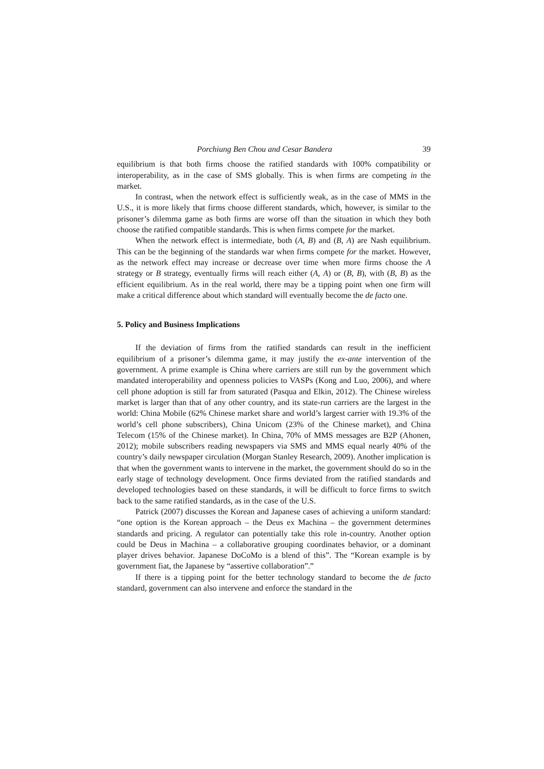Porchiung Ben Chou and Cesar Bandera 39
equilibrium is that both firms choose the ratified standards with 100% compatibility or interoperability, as in the case of SMS globally. This is when firms are competing in the market.
In contrast, when the network effect is sufficiently weak, as in the case of MMS in the U.S., it is more likely that firms choose different standards, which, however, is similar to the prisoner’s dilemma game as both firms are worse off than the situation in which they both choose the ratified compatible standards. This is when firms compete for the market.
When the network effect is intermediate, both (A, B) and (B, A) are Nash equilibrium. This can be the beginning of the standards war when firms compete for the market. However, as the network effect may increase or decrease over time when more firms choose the A strategy or B strategy, eventually firms will reach either (A, A) or (B, B), with (B, B) as the efficient equilibrium. As in the real world, there may be a tipping point when one firm will make a critical difference about which standard will eventually become the de facto one.
5. Policy and Business Implications
If the deviation of firms from the ratified standards can result in the inefficient equilibrium of a prisoner’s dilemma game, it may justify the ex-ante intervention of the government. A prime example is China where carriers are still run by the government which mandated interoperability and openness policies to VASPs (Kong and Luo, 2006), and where cell phone adoption is still far from saturated (Pasqua and Elkin, 2012). The Chinese wireless market is larger than that of any other country, and its state-run carriers are the largest in the world: China Mobile (62% Chinese market share and world’s largest carrier with 19.3% of the world’s cell phone subscribers), China Unicom (23% of the Chinese market), and China Telecom (15% of the Chinese market). In China, 70% of MMS messages are B2P (Ahonen, 2012); mobile subscribers reading newspapers via SMS and MMS equal nearly 40% of the country’s daily newspaper circulation (Morgan Stanley Research, 2009). Another implication is that when the government wants to intervene in the market, the government should do so in the early stage of technology development. Once firms deviated from the ratified standards and developed technologies based on these standards, it will be difficult to force firms to switch back to the same ratified standards, as in the case of the U.S.
Patrick (2007) discusses the Korean and Japanese cases of achieving a uniform standard: “one option is the Korean approach – the Deus ex Machina – the government determines standards and pricing. A regulator can potentially take this role in-country. Another option could be Deus in Machina – a collaborative grouping coordinates behavior, or a dominant player drives behavior. Japanese DoCoMo is a blend of this”. The “Korean example is by government fiat, the Japanese by “assertive collaboration”.”
If there is a tipping point for the better technology standard to become the de facto standard, government can also intervene and enforce the standard in the